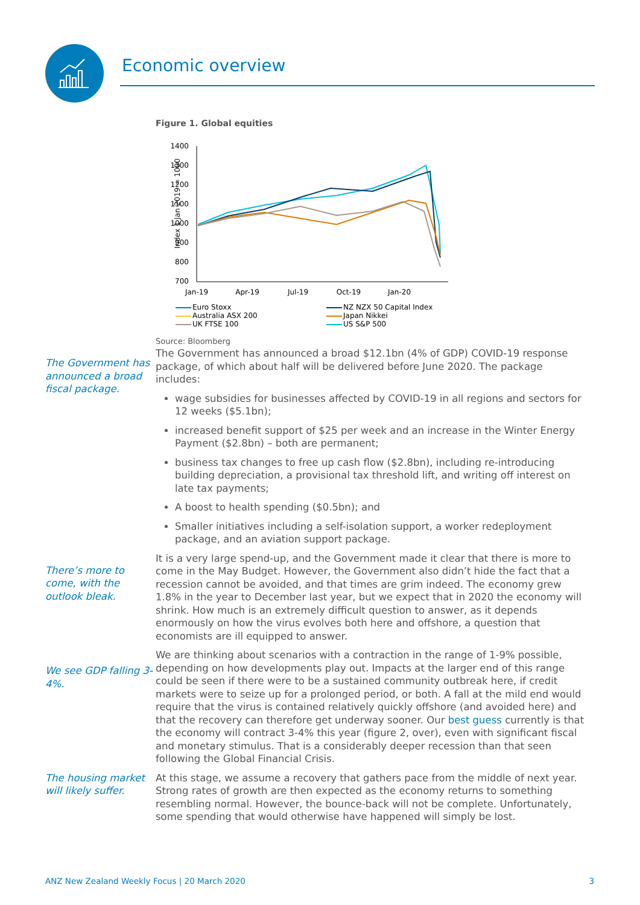Economic overview
Figure 1. Global equities
Index 1 Jan 2019 = 1000
1400
1300
1200
1100
1000
900
800
700
Jan-19
Apr-19
Jul-19
Oct-19
Jan-20
Euro Stoxx
NZ NZX 50 Capital Index
Australia ASX 200
Japan Nikkei
UK FTSE 100
US S&P 500
Source: Bloomberg
The Government has announced a broad fiscal package.
The Government has announced a broad $12.1bn (4% of GDP) COVID-19 response package, of which about half will be delivered before June 2020. The package includes:
wage subsidies for businesses affected by COVID-19 in all regions and sectors for 12 weeks ($5.1bn);
increased benefit support of $25 per week and an increase in the Winter Energy Payment ($2.8bn) – both are permanent;
business tax changes to free up cash flow ($2.8bn), including re-introducing building depreciation, a provisional tax threshold lift, and writing off interest on late tax payments;
A boost to health spending ($0.5bn); and
Smaller initiatives including a self-isolation support, a worker redeployment package, and an aviation support package.
There’s more to come, with the outlook bleak.
It is a very large spend-up, and the Government made it clear that there is more to come in the May Budget. However, the Government also didn’t hide the fact that a recession cannot be avoided, and that times are grim indeed. The economy grew 1.8% in the year to December last year, but we expect that in 2020 the economy will shrink. How much is an extremely difficult question to answer, as it depends enormously on how the virus evolves both here and offshore, a question that economists are ill equipped to answer.
We see GDP falling 3-4%.
We are thinking about scenarios with a contraction in the range of 1-9% possible, depending on how developments play out. Impacts at the larger end of this range could be seen if there were to be a sustained community outbreak here, if credit markets were to seize up for a prolonged period, or both. A fall at the mild end would require that the virus is contained relatively quickly offshore (and avoided here) and that the recovery can therefore get underway sooner. Our best guess currently is that the economy will contract 3-4% this year (figure 2, over), even with significant fiscal and monetary stimulus. That is a considerably deeper recession than that seen following the Global Financial Crisis.
The housing market will likely suffer.
At this stage, we assume a recovery that gathers pace from the middle of next year. Strong rates of growth are then expected as the economy returns to something resembling normal. However, the bounce-back will not be complete. Unfortunately, some spending that would otherwise have happened will simply be lost.
ANZ New Zealand Weekly Focus | 20 March 2020 3